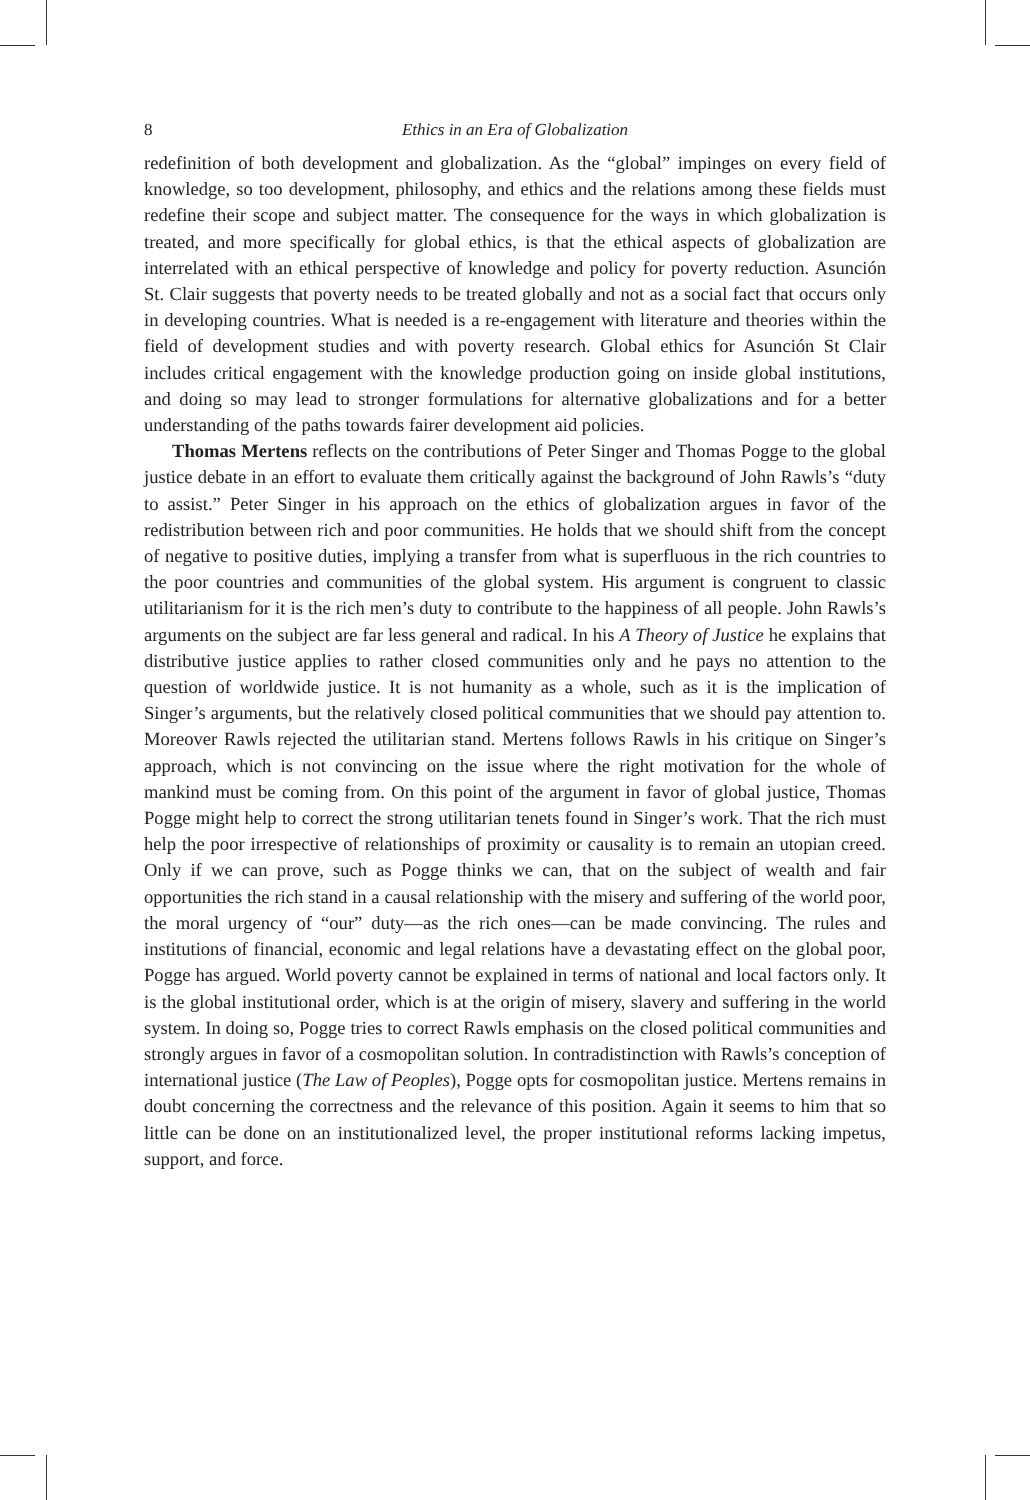8 Ethics in an Era of Globalization
redefinition of both development and globalization. As the “global” impinges on every field of knowledge, so too development, philosophy, and ethics and the relations among these fields must redefine their scope and subject matter. The consequence for the ways in which globalization is treated, and more specifically for global ethics, is that the ethical aspects of globalization are interrelated with an ethical perspective of knowledge and policy for poverty reduction. Asunción St. Clair suggests that poverty needs to be treated globally and not as a social fact that occurs only in developing countries. What is needed is a re-engagement with literature and theories within the field of development studies and with poverty research. Global ethics for Asunción St Clair includes critical engagement with the knowledge production going on inside global institutions, and doing so may lead to stronger formulations for alternative globalizations and for a better understanding of the paths towards fairer development aid policies.
Thomas Mertens reflects on the contributions of Peter Singer and Thomas Pogge to the global justice debate in an effort to evaluate them critically against the background of John Rawls’s “duty to assist.” Peter Singer in his approach on the ethics of globalization argues in favor of the redistribution between rich and poor communities. He holds that we should shift from the concept of negative to positive duties, implying a transfer from what is superfluous in the rich countries to the poor countries and communities of the global system. His argument is congruent to classic utilitarianism for it is the rich men’s duty to contribute to the happiness of all people. John Rawls’s arguments on the subject are far less general and radical. In his A Theory of Justice he explains that distributive justice applies to rather closed communities only and he pays no attention to the question of worldwide justice. It is not humanity as a whole, such as it is the implication of Singer’s arguments, but the relatively closed political communities that we should pay attention to. Moreover Rawls rejected the utilitarian stand. Mertens follows Rawls in his critique on Singer’s approach, which is not convincing on the issue where the right motivation for the whole of mankind must be coming from. On this point of the argument in favor of global justice, Thomas Pogge might help to correct the strong utilitarian tenets found in Singer’s work. That the rich must help the poor irrespective of relationships of proximity or causality is to remain an utopian creed. Only if we can prove, such as Pogge thinks we can, that on the subject of wealth and fair opportunities the rich stand in a causal relationship with the misery and suffering of the world poor, the moral urgency of “our” duty—as the rich ones—can be made convincing. The rules and institutions of financial, economic and legal relations have a devastating effect on the global poor, Pogge has argued. World poverty cannot be explained in terms of national and local factors only. It is the global institutional order, which is at the origin of misery, slavery and suffering in the world system. In doing so, Pogge tries to correct Rawls emphasis on the closed political communities and strongly argues in favor of a cosmopolitan solution. In contradistinction with Rawls’s conception of international justice (The Law of Peoples), Pogge opts for cosmopolitan justice. Mertens remains in doubt concerning the correctness and the relevance of this position. Again it seems to him that so little can be done on an institutionalized level, the proper institutional reforms lacking impetus, support, and force.